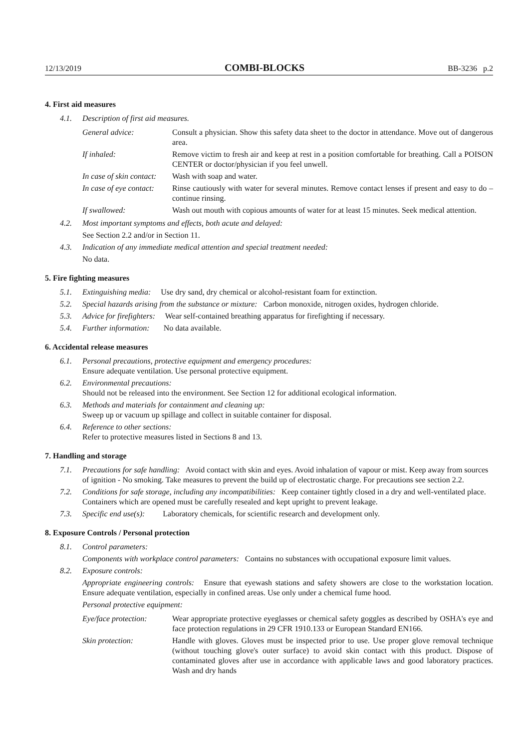12/13/2019 COMBI-BLOCKS BB-3236 p.2
4. First aid measures
4.1. Description of first aid measures.
General advice:
Consult a physician. Show this safety data sheet to the doctor in attendance. Move out of dangerous area.
If inhaled:
Remove victim to fresh air and keep at rest in a position comfortable for breathing. Call a POISON CENTER or doctor/physician if you feel unwell.
In case of skin contact:
Wash with soap and water.
In case of eye contact:
Rinse cautiously with water for several minutes. Remove contact lenses if present and easy to do – continue rinsing.
If swallowed:
Wash out mouth with copious amounts of water for at least 15 minutes. Seek medical attention.
4.2. Most important symptoms and effects, both acute and delayed:
See Section 2.2 and/or in Section 11.
4.3. Indication of any immediate medical attention and special treatment needed:
No data.
5. Fire fighting measures
5.1. Extinguishing media: Use dry sand, dry chemical or alcohol-resistant foam for extinction.
5.2. Special hazards arising from the substance or mixture: Carbon monoxide, nitrogen oxides, hydrogen chloride.
5.3. Advice for firefighters: Wear self-contained breathing apparatus for firefighting if necessary.
5.4. Further information: No data available.
6. Accidental release measures
6.1. Personal precautions, protective equipment and emergency procedures:
Ensure adequate ventilation. Use personal protective equipment.
6.2. Environmental precautions:
Should not be released into the environment. See Section 12 for additional ecological information.
6.3. Methods and materials for containment and cleaning up:
Sweep up or vacuum up spillage and collect in suitable container for disposal.
6.4. Reference to other sections:
Refer to protective measures listed in Sections 8 and 13.
7. Handling and storage
7.1. Precautions for safe handling: Avoid contact with skin and eyes. Avoid inhalation of vapour or mist. Keep away from sources of ignition - No smoking. Take measures to prevent the build up of electrostatic charge. For precautions see section 2.2.
7.2. Conditions for safe storage, including any incompatibilities: Keep container tightly closed in a dry and well-ventilated place. Containers which are opened must be carefully resealed and kept upright to prevent leakage.
7.3. Specific end use(s): Laboratory chemicals, for scientific research and development only.
8. Exposure Controls / Personal protection
8.1. Control parameters:
Components with workplace control parameters: Contains no substances with occupational exposure limit values.
8.2. Exposure controls:
Appropriate engineering controls: Ensure that eyewash stations and safety showers are close to the workstation location. Ensure adequate ventilation, especially in confined areas. Use only under a chemical fume hood.
Personal protective equipment:
Eye/face protection:
Wear appropriate protective eyeglasses or chemical safety goggles as described by OSHA's eye and face protection regulations in 29 CFR 1910.133 or European Standard EN166.
Skin protection:
Handle with gloves. Gloves must be inspected prior to use. Use proper glove removal technique (without touching glove's outer surface) to avoid skin contact with this product. Dispose of contaminated gloves after use in accordance with applicable laws and good laboratory practices. Wash and dry hands